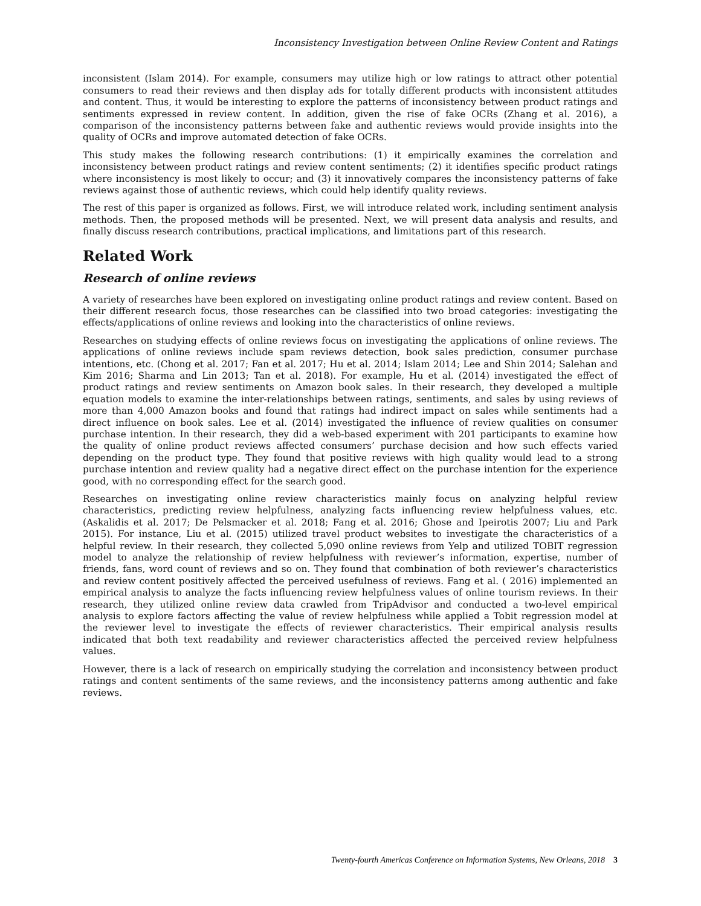Inconsistency Investigation between Online Review Content and Ratings
inconsistent (Islam 2014). For example, consumers may utilize high or low ratings to attract other potential consumers to read their reviews and then display ads for totally different products with inconsistent attitudes and content. Thus, it would be interesting to explore the patterns of inconsistency between product ratings and sentiments expressed in review content. In addition, given the rise of fake OCRs (Zhang et al. 2016), a comparison of the inconsistency patterns between fake and authentic reviews would provide insights into the quality of OCRs and improve automated detection of fake OCRs.
This study makes the following research contributions: (1) it empirically examines the correlation and inconsistency between product ratings and review content sentiments; (2) it identifies specific product ratings where inconsistency is most likely to occur; and (3) it innovatively compares the inconsistency patterns of fake reviews against those of authentic reviews, which could help identify quality reviews.
The rest of this paper is organized as follows. First, we will introduce related work, including sentiment analysis methods. Then, the proposed methods will be presented. Next, we will present data analysis and results, and finally discuss research contributions, practical implications, and limitations part of this research.
Related Work
Research of online reviews
A variety of researches have been explored on investigating online product ratings and review content. Based on their different research focus, those researches can be classified into two broad categories: investigating the effects/applications of online reviews and looking into the characteristics of online reviews.
Researches on studying effects of online reviews focus on investigating the applications of online reviews. The applications of online reviews include spam reviews detection, book sales prediction, consumer purchase intentions, etc. (Chong et al. 2017; Fan et al. 2017; Hu et al. 2014; Islam 2014; Lee and Shin 2014; Salehan and Kim 2016; Sharma and Lin 2013; Tan et al. 2018). For example, Hu et al. (2014) investigated the effect of product ratings and review sentiments on Amazon book sales. In their research, they developed a multiple equation models to examine the inter-relationships between ratings, sentiments, and sales by using reviews of more than 4,000 Amazon books and found that ratings had indirect impact on sales while sentiments had a direct influence on book sales. Lee et al. (2014) investigated the influence of review qualities on consumer purchase intention. In their research, they did a web-based experiment with 201 participants to examine how the quality of online product reviews affected consumers’ purchase decision and how such effects varied depending on the product type. They found that positive reviews with high quality would lead to a strong purchase intention and review quality had a negative direct effect on the purchase intention for the experience good, with no corresponding effect for the search good.
Researches on investigating online review characteristics mainly focus on analyzing helpful review characteristics, predicting review helpfulness, analyzing facts influencing review helpfulness values, etc. (Askalidis et al. 2017; De Pelsmacker et al. 2018; Fang et al. 2016; Ghose and Ipeirotis 2007; Liu and Park 2015). For instance, Liu et al. (2015) utilized travel product websites to investigate the characteristics of a helpful review. In their research, they collected 5,090 online reviews from Yelp and utilized TOBIT regression model to analyze the relationship of review helpfulness with reviewer’s information, expertise, number of friends, fans, word count of reviews and so on. They found that combination of both reviewer’s characteristics and review content positively affected the perceived usefulness of reviews. Fang et al. ( 2016) implemented an empirical analysis to analyze the facts influencing review helpfulness values of online tourism reviews. In their research, they utilized online review data crawled from TripAdvisor and conducted a two-level empirical analysis to explore factors affecting the value of review helpfulness while applied a Tobit regression model at the reviewer level to investigate the effects of reviewer characteristics. Their empirical analysis results indicated that both text readability and reviewer characteristics affected the perceived review helpfulness values.
However, there is a lack of research on empirically studying the correlation and inconsistency between product ratings and content sentiments of the same reviews, and the inconsistency patterns among authentic and fake reviews.
Twenty-fourth Americas Conference on Information Systems, New Orleans, 2018 3